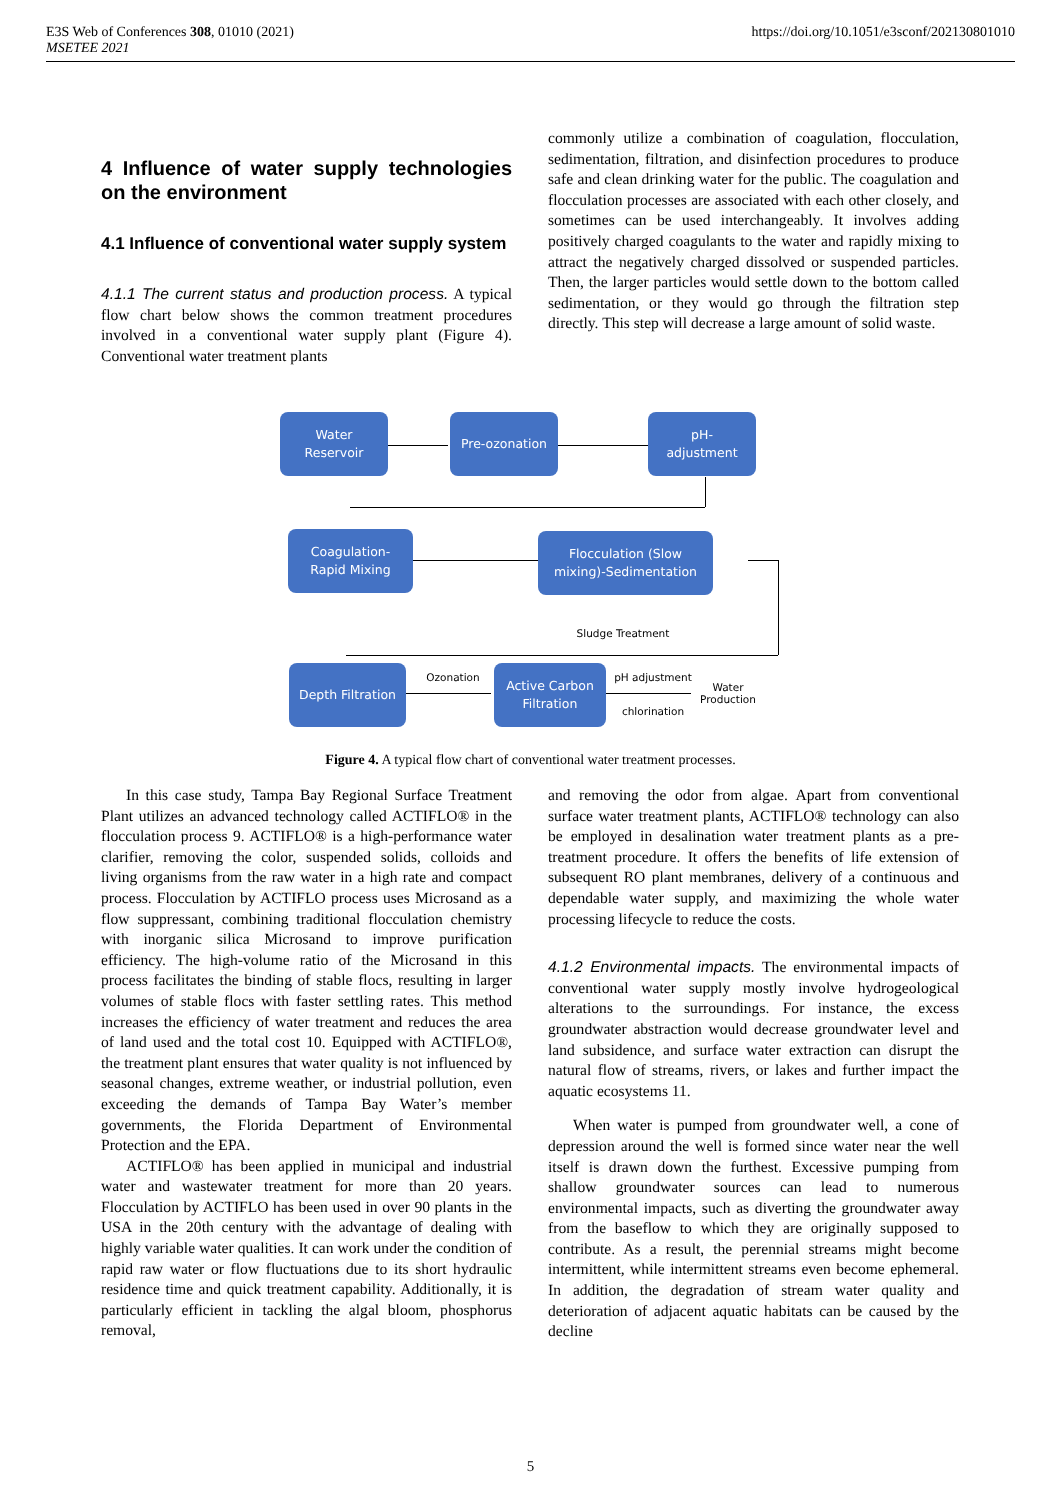E3S Web of Conferences 308, 01010 (2021)
MSETEE 2021
https://doi.org/10.1051/e3sconf/202130801010
4 Influence of water supply technologies on the environment
4.1 Influence of conventional water supply system
4.1.1 The current status and production process. A typical flow chart below shows the common treatment procedures involved in a conventional water supply plant (Figure 4). Conventional water treatment plants
commonly utilize a combination of coagulation, flocculation, sedimentation, filtration, and disinfection procedures to produce safe and clean drinking water for the public. The coagulation and flocculation processes are associated with each other closely, and sometimes can be used interchangeably. It involves adding positively charged coagulants to the water and rapidly mixing to attract the negatively charged dissolved or suspended particles. Then, the larger particles would settle down to the bottom called sedimentation, or they would go through the filtration step directly. This step will decrease a large amount of solid waste.
Water
Reservoir
Pre-ozonation
pH-
adjustment
Coagulation-
Rapid Mixing
Flocculation (Slow
mixing)-Sedimentation
Sludge Treatment
Depth Filtration
Ozonation
Active Carbon
Filtration
pH adjustment
chlorination
Water
Production
Figure 4. A typical flow chart of conventional water treatment processes.
In this case study, Tampa Bay Regional Surface Treatment Plant utilizes an advanced technology called ACTIFLO® in the flocculation process 9. ACTIFLO® is a high-performance water clarifier, removing the color, suspended solids, colloids and living organisms from the raw water in a high rate and compact process. Flocculation by ACTIFLO process uses Microsand as a flow suppressant, combining traditional flocculation chemistry with inorganic silica Microsand to improve purification efficiency. The high-volume ratio of the Microsand in this process facilitates the binding of stable flocs, resulting in larger volumes of stable flocs with faster settling rates. This method increases the efficiency of water treatment and reduces the area of land used and the total cost 10. Equipped with ACTIFLO®, the treatment plant ensures that water quality is not influenced by seasonal changes, extreme weather, or industrial pollution, even exceeding the demands of Tampa Bay Water’s member governments, the Florida Department of Environmental Protection and the EPA.
ACTIFLO® has been applied in municipal and industrial water and wastewater treatment for more than 20 years. Flocculation by ACTIFLO has been used in over 90 plants in the USA in the 20th century with the advantage of dealing with highly variable water qualities. It can work under the condition of rapid raw water or flow fluctuations due to its short hydraulic residence time and quick treatment capability. Additionally, it is particularly efficient in tackling the algal bloom, phosphorus removal,
and removing the odor from algae. Apart from conventional surface water treatment plants, ACTIFLO® technology can also be employed in desalination water treatment plants as a pre-treatment procedure. It offers the benefits of life extension of subsequent RO plant membranes, delivery of a continuous and dependable water supply, and maximizing the whole water processing lifecycle to reduce the costs.
4.1.2 Environmental impacts. The environmental impacts of conventional water supply mostly involve hydrogeological alterations to the surroundings. For instance, the excess groundwater abstraction would decrease groundwater level and land subsidence, and surface water extraction can disrupt the natural flow of streams, rivers, or lakes and further impact the aquatic ecosystems 11.
When water is pumped from groundwater well, a cone of depression around the well is formed since water near the well itself is drawn down the furthest. Excessive pumping from shallow groundwater sources can lead to numerous environmental impacts, such as diverting the groundwater away from the baseflow to which they are originally supposed to contribute. As a result, the perennial streams might become intermittent, while intermittent streams even become ephemeral. In addition, the degradation of stream water quality and deterioration of adjacent aquatic habitats can be caused by the decline
5